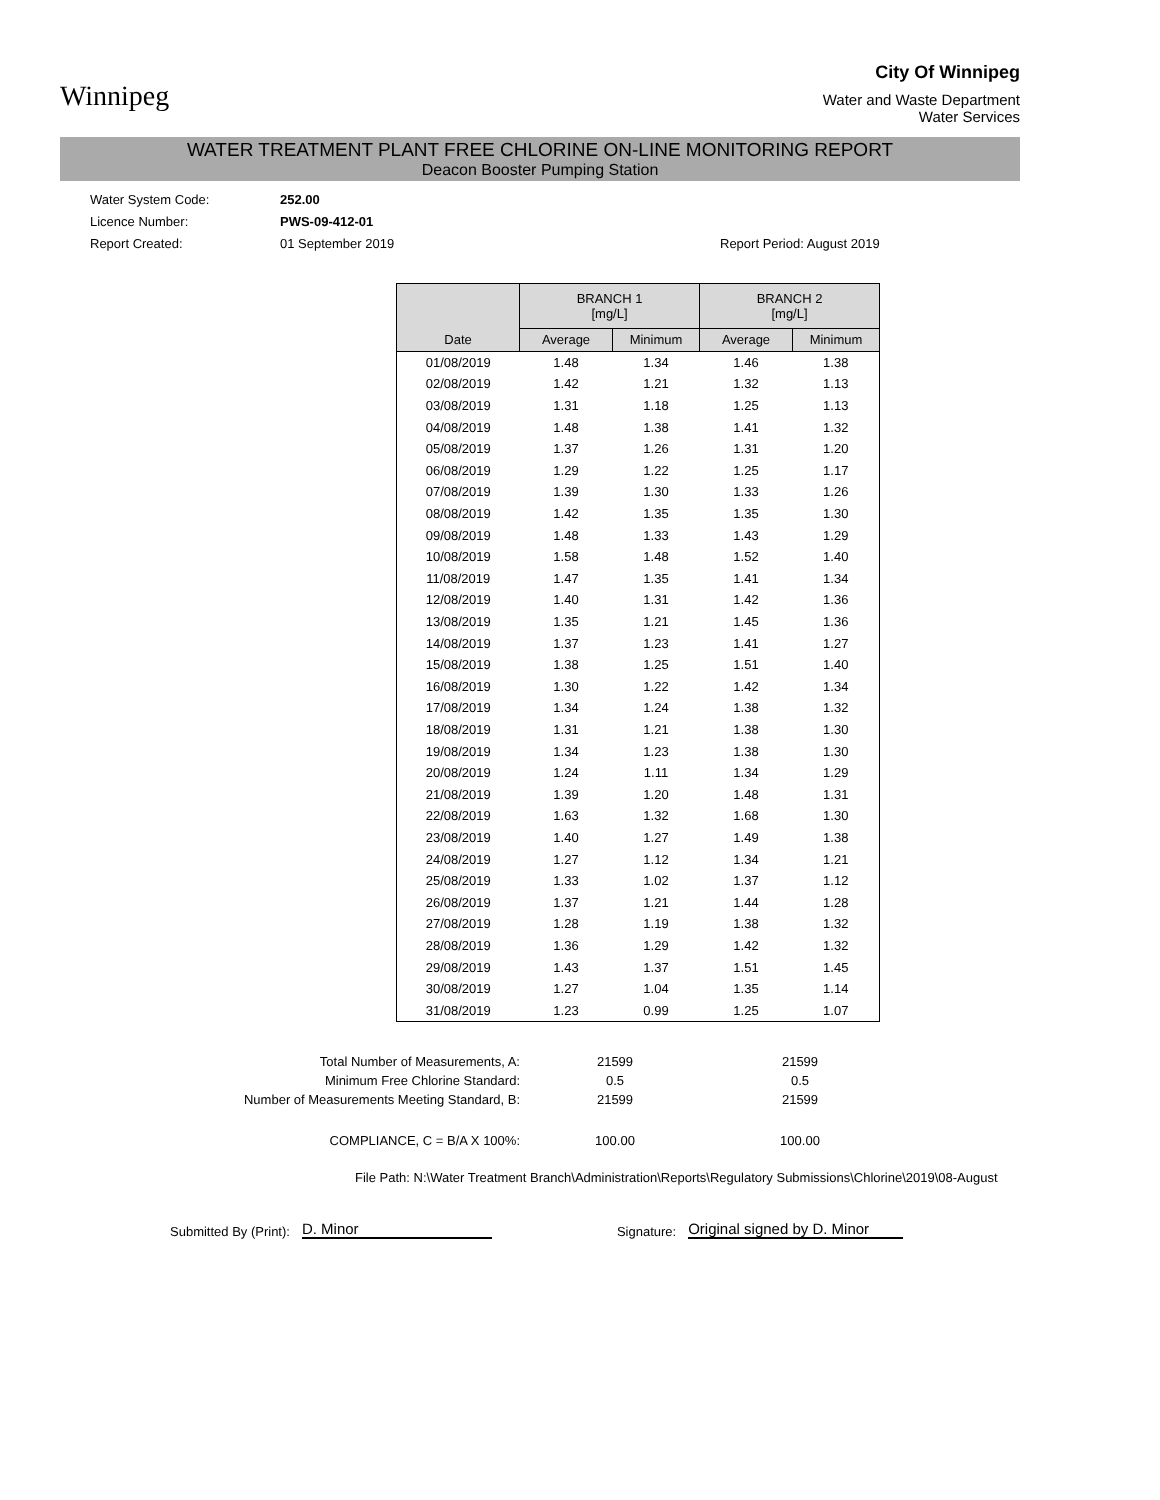Winnipeg
City Of Winnipeg
Water and Waste Department
Water Services
WATER TREATMENT PLANT FREE CHLORINE ON-LINE MONITORING REPORT
Deacon Booster Pumping Station
Water System Code:
252.00
Licence Number:
PWS-09-412-01
Report Created:
01 September 2019
Report Period: August 2019
| | BRANCH 1 [mg/L] | | BRANCH 2 [mg/L] | |
| --- | --- | --- | --- | --- |
| Date | Average | Minimum | Average | Minimum |
| 01/08/2019 | 1.48 | 1.34 | 1.46 | 1.38 |
| 02/08/2019 | 1.42 | 1.21 | 1.32 | 1.13 |
| 03/08/2019 | 1.31 | 1.18 | 1.25 | 1.13 |
| 04/08/2019 | 1.48 | 1.38 | 1.41 | 1.32 |
| 05/08/2019 | 1.37 | 1.26 | 1.31 | 1.20 |
| 06/08/2019 | 1.29 | 1.22 | 1.25 | 1.17 |
| 07/08/2019 | 1.39 | 1.30 | 1.33 | 1.26 |
| 08/08/2019 | 1.42 | 1.35 | 1.35 | 1.30 |
| 09/08/2019 | 1.48 | 1.33 | 1.43 | 1.29 |
| 10/08/2019 | 1.58 | 1.48 | 1.52 | 1.40 |
| 11/08/2019 | 1.47 | 1.35 | 1.41 | 1.34 |
| 12/08/2019 | 1.40 | 1.31 | 1.42 | 1.36 |
| 13/08/2019 | 1.35 | 1.21 | 1.45 | 1.36 |
| 14/08/2019 | 1.37 | 1.23 | 1.41 | 1.27 |
| 15/08/2019 | 1.38 | 1.25 | 1.51 | 1.40 |
| 16/08/2019 | 1.30 | 1.22 | 1.42 | 1.34 |
| 17/08/2019 | 1.34 | 1.24 | 1.38 | 1.32 |
| 18/08/2019 | 1.31 | 1.21 | 1.38 | 1.30 |
| 19/08/2019 | 1.34 | 1.23 | 1.38 | 1.30 |
| 20/08/2019 | 1.24 | 1.11 | 1.34 | 1.29 |
| 21/08/2019 | 1.39 | 1.20 | 1.48 | 1.31 |
| 22/08/2019 | 1.63 | 1.32 | 1.68 | 1.30 |
| 23/08/2019 | 1.40 | 1.27 | 1.49 | 1.38 |
| 24/08/2019 | 1.27 | 1.12 | 1.34 | 1.21 |
| 25/08/2019 | 1.33 | 1.02 | 1.37 | 1.12 |
| 26/08/2019 | 1.37 | 1.21 | 1.44 | 1.28 |
| 27/08/2019 | 1.28 | 1.19 | 1.38 | 1.32 |
| 28/08/2019 | 1.36 | 1.29 | 1.42 | 1.32 |
| 29/08/2019 | 1.43 | 1.37 | 1.51 | 1.45 |
| 30/08/2019 | 1.27 | 1.04 | 1.35 | 1.14 |
| 31/08/2019 | 1.23 | 0.99 | 1.25 | 1.07 |
Total Number of Measurements, A:
21599
21599
Minimum Free Chlorine Standard:
0.5
0.5
Number of Measurements Meeting Standard, B:
21599
21599
COMPLIANCE, C = B/A X 100%:
100.00
100.00
File Path: N:\Water Treatment Branch\Administration\Reports\Regulatory Submissions\Chlorine\2019\08-August
Submitted By (Print): D. Minor Signature: Original signed by D. Minor